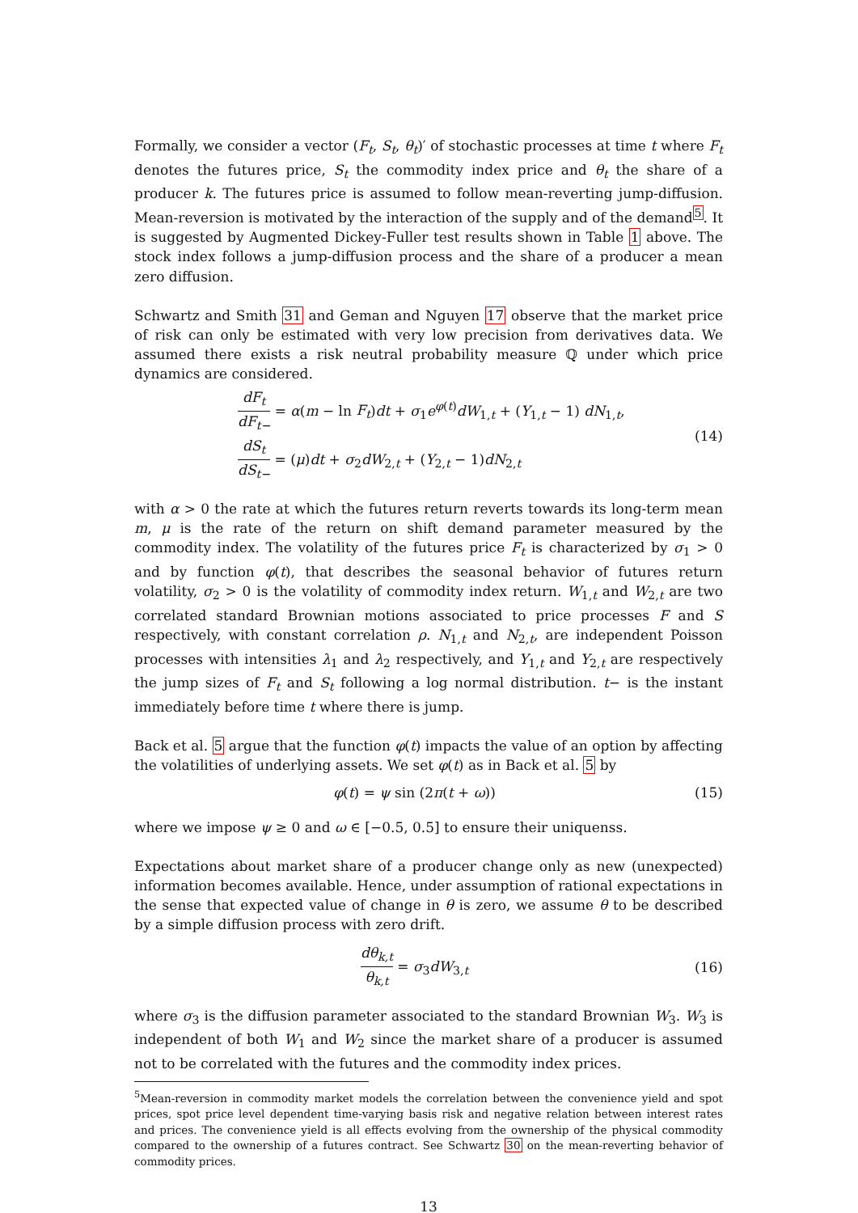Formally, we consider a vector (F<sub>t</sub>, S<sub>t</sub>, θ<sub>t</sub>)′ of stochastic processes at time t where F<sub>t</sub> denotes the futures price, S<sub>t</sub> the commodity index price and θ<sub>t</sub> the share of a producer k. The futures price is assumed to follow mean-reverting jump-diffusion. Mean-reversion is motivated by the interaction of the supply and of the demand<sup>5</sup>. It is suggested by Augmented Dickey-Fuller test results shown in Table 1 above. The stock index follows a jump-diffusion process and the share of a producer a mean zero diffusion.
Schwartz and Smith 31 and Geman and Nguyen 17 observe that the market price of risk can only be estimated with very low precision from derivatives data. We assumed there exists a risk neutral probability measure ℚ under which price dynamics are considered.
dF<sub>t</sub> dF<sub>t−</sub> = α(m − ln F<sub>t</sub>)dt + σ<sub>1</sub>e<sup>φ(t)</sup>dW<sub>1,t</sub> + (Y<sub>1,t</sub> − 1) dN<sub>1,t</sub>,
dS<sub>t</sub> dS<sub>t−</sub> = (μ)dt + σ<sub>2</sub>dW<sub>2,t</sub> + (Y<sub>2,t</sub> − 1)dN<sub>2,t</sub>
(14)
with α > 0 the rate at which the futures return reverts towards its long-term mean m, μ is the rate of the return on shift demand parameter measured by the commodity index. The volatility of the futures price F<sub>t</sub> is characterized by σ<sub>1</sub> > 0 and by function φ(t), that describes the seasonal behavior of futures return volatility, σ<sub>2</sub> > 0 is the volatility of commodity index return. W<sub>1,t</sub> and W<sub>2,t</sub> are two correlated standard Brownian motions associated to price processes F and S respectively, with constant correlation ρ. N<sub>1,t</sub> and N<sub>2,t</sub>, are independent Poisson processes with intensities λ<sub>1</sub> and λ<sub>2</sub> respectively, and Y<sub>1,t</sub> and Y<sub>2,t</sub> are respectively the jump sizes of F<sub>t</sub> and S<sub>t</sub> following a log normal distribution. t− is the instant immediately before time t where there is jump.
Back et al. 5 argue that the function φ(t) impacts the value of an option by affecting the volatilities of underlying assets. We set φ(t) as in Back et al. 5 by
φ(t) = ψ sin (2π(t + ω)) (15)
where we impose ψ ≥ 0 and ω ∈ [−0.5, 0.5] to ensure their uniquenss.
Expectations about market share of a producer change only as new (unexpected) information becomes available. Hence, under assumption of rational expectations in the sense that expected value of change in θ is zero, we assume θ to be described by a simple diffusion process with zero drift.
dθ<sub>k,t</sub> θ<sub>k,t</sub> = σ<sub>3</sub>dW<sub>3,t</sub> (16)
where σ<sub>3</sub> is the diffusion parameter associated to the standard Brownian W<sub>3</sub>. W<sub>3</sub> is independent of both W<sub>1</sub> and W<sub>2</sub> since the market share of a producer is assumed not to be correlated with the futures and the commodity index prices.
<sup>5</sup> Mean-reversion in commodity market models the correlation between the convenience yield and spot prices, spot price level dependent time-varying basis risk and negative relation between interest rates and prices. The convenience yield is all effects evolving from the ownership of the physical commodity compared to the ownership of a futures contract. See Schwartz 30 on the mean-reverting behavior of commodity prices.
13